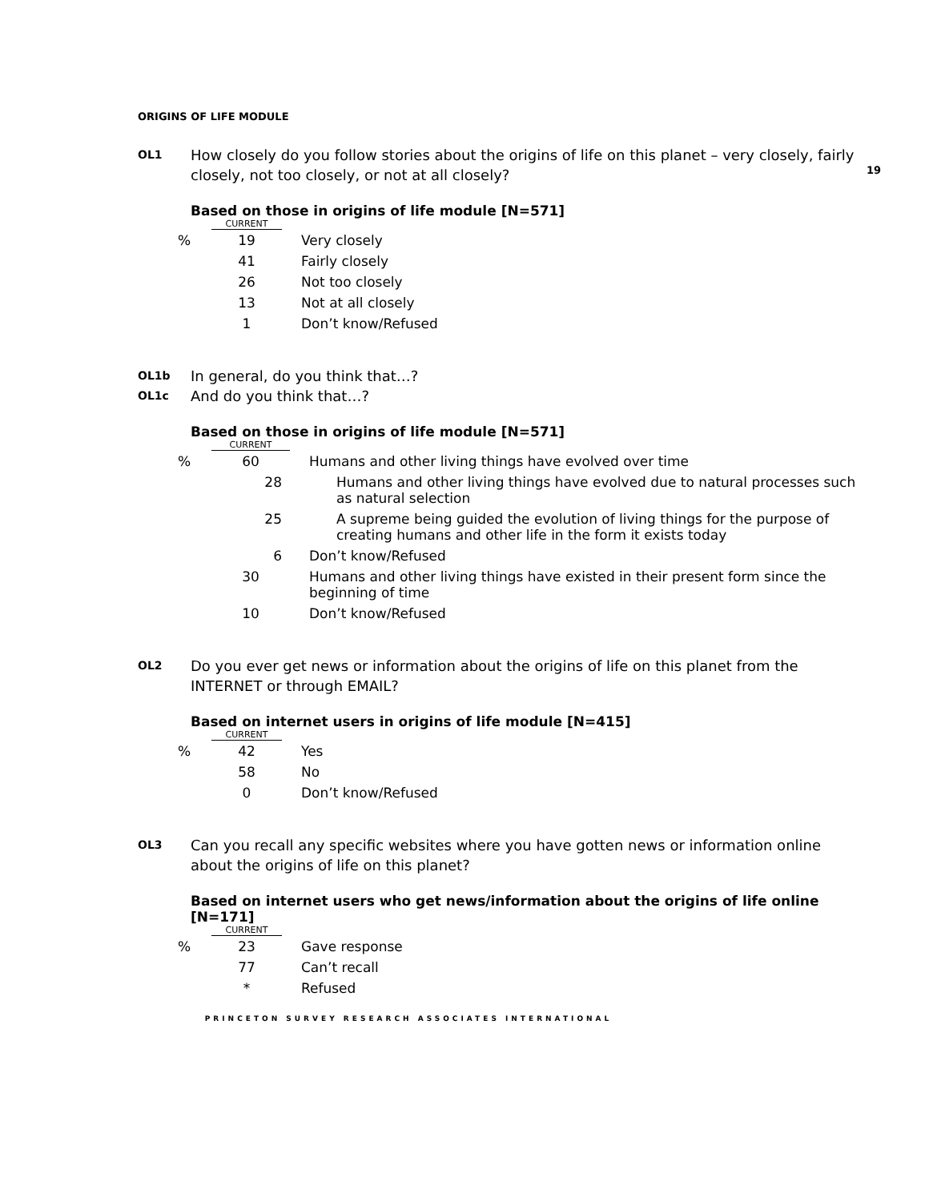19
ORIGINS OF LIFE MODULE
OL1 How closely do you follow stories about the origins of life on this planet – very closely, fairly closely, not too closely, or not at all closely?
Based on those in origins of life module [N=571]
| | CURRENT | |
| % | 19 | Very closely |
| | 41 | Fairly closely |
| | 26 | Not too closely |
| | 13 | Not at all closely |
| | 1 | Don’t know/Refused |
OL1b In general, do you think that…?
OL1c And do you think that…?
Based on those in origins of life module [N=571]
| | CURRENT | |
| % | 60 | Humans and other living things have evolved over time |
| | 28 | Humans and other living things have evolved due to natural processes such as natural selection |
| | 25 | A supreme being guided the evolution of living things for the purpose of creating humans and other life in the form it exists today |
| | 6 | Don’t know/Refused |
| | 30 | Humans and other living things have existed in their present form since the beginning of time |
| | 10 | Don’t know/Refused |
OL2 Do you ever get news or information about the origins of life on this planet from the INTERNET or through EMAIL?
Based on internet users in origins of life module [N=415]
| | CURRENT | |
| % | 42 | Yes |
| | 58 | No |
| | 0 | Don’t know/Refused |
OL3 Can you recall any specific websites where you have gotten news or information online about the origins of life on this planet?
Based on internet users who get news/information about the origins of life online [N=171]
| | CURRENT | |
| % | 23 | Gave response |
| | 77 | Can’t recall |
| | * | Refused |
PRINCETON SURVEY RESEARCH ASSOCIATES INTERNATIONAL